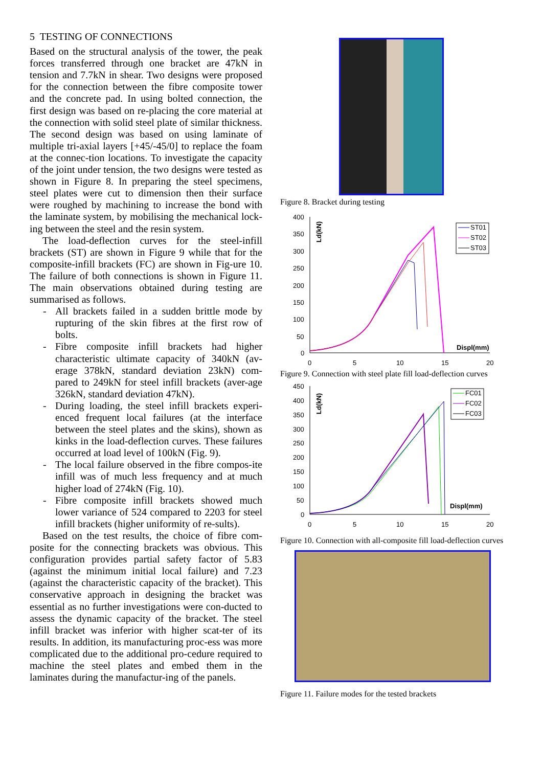5 TESTING OF CONNECTIONS
Based on the structural analysis of the tower, the peak forces transferred through one bracket are 47kN in tension and 7.7kN in shear. Two designs were proposed for the connection between the fibre composite tower and the concrete pad. In using bolted connection, the first design was based on re-placing the core material at the connection with solid steel plate of similar thickness. The second design was based on using laminate of multiple tri-axial layers [+45/-45/0] to replace the foam at the connec-tion locations. To investigate the capacity of the joint under tension, the two designs were tested as shown in Figure 8. In preparing the steel specimens, steel plates were cut to dimension then their surface were roughed by machining to increase the bond with the laminate system, by mobilising the mechanical lock-ing between the steel and the resin system.
The load-deflection curves for the steel-infill brackets (ST) are shown in Figure 9 while that for the composite-infill brackets (FC) are shown in Fig-ure 10. The failure of both connections is shown in Figure 11. The main observations obtained during testing are summarised as follows.
- All brackets failed in a sudden brittle mode by rupturing of the skin fibres at the first row of bolts.
- Fibre composite infill brackets had higher characteristic ultimate capacity of 340kN (av-erage 378kN, standard deviation 23kN) com-pared to 249kN for steel infill brackets (aver-age 326kN, standard deviation 47kN).
- During loading, the steel infill brackets experi-enced frequent local failures (at the interface between the steel plates and the skins), shown as kinks in the load-deflection curves. These failures occurred at load level of 100kN (Fig. 9).
- The local failure observed in the fibre compos-ite infill was of much less frequency and at much higher load of 274kN (Fig. 10).
- Fibre composite infill brackets showed much lower variance of 524 compared to 2203 for steel infill brackets (higher uniformity of re-sults).
Based on the test results, the choice of fibre com-posite for the connecting brackets was obvious. This configuration provides partial safety factor of 5.83 (against the minimum initial local failure) and 7.23 (against the characteristic capacity of the bracket). This conservative approach in designing the bracket was essential as no further investigations were con-ducted to assess the dynamic capacity of the bracket. The steel infill bracket was inferior with higher scat-ter of its results. In addition, its manufacturing proc-ess was more complicated due to the additional pro-cedure required to machine the steel plates and embed them in the laminates during the manufactur-ing of the panels.
Figure 8. Bracket during testing
400
350
300
250
200
150
100
50
0
0
5
10
15
20
Ld(kN)
Displ(mm)
ST01
ST02
ST03
Figure 9. Connection with steel plate fill load-deflection curves
450
400
350
300
250
200
150
100
50
0
0
5
10
15
20
Ld(kN)
Displ(mm)
FC01
FC02
FC03
Figure 10. Connection with all-composite fill load-deflection curves
Figure 11. Failure modes for the tested brackets